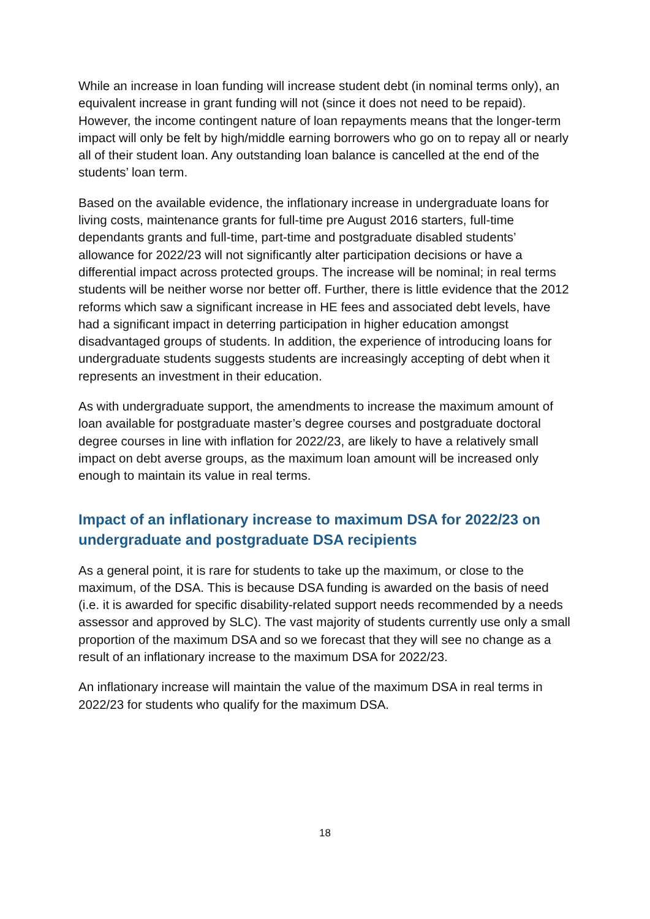While an increase in loan funding will increase student debt (in nominal terms only), an equivalent increase in grant funding will not (since it does not need to be repaid). However, the income contingent nature of loan repayments means that the longer-term impact will only be felt by high/middle earning borrowers who go on to repay all or nearly all of their student loan. Any outstanding loan balance is cancelled at the end of the students’ loan term.
Based on the available evidence, the inflationary increase in undergraduate loans for living costs, maintenance grants for full-time pre August 2016 starters, full-time dependants grants and full-time, part-time and postgraduate disabled students’ allowance for 2022/23 will not significantly alter participation decisions or have a differential impact across protected groups. The increase will be nominal; in real terms students will be neither worse nor better off. Further, there is little evidence that the 2012 reforms which saw a significant increase in HE fees and associated debt levels, have had a significant impact in deterring participation in higher education amongst disadvantaged groups of students. In addition, the experience of introducing loans for undergraduate students suggests students are increasingly accepting of debt when it represents an investment in their education.
As with undergraduate support, the amendments to increase the maximum amount of loan available for postgraduate master’s degree courses and postgraduate doctoral degree courses in line with inflation for 2022/23, are likely to have a relatively small impact on debt averse groups, as the maximum loan amount will be increased only enough to maintain its value in real terms.
Impact of an inflationary increase to maximum DSA for 2022/23 on undergraduate and postgraduate DSA recipients
As a general point, it is rare for students to take up the maximum, or close to the maximum, of the DSA. This is because DSA funding is awarded on the basis of need (i.e. it is awarded for specific disability-related support needs recommended by a needs assessor and approved by SLC). The vast majority of students currently use only a small proportion of the maximum DSA and so we forecast that they will see no change as a result of an inflationary increase to the maximum DSA for 2022/23.
An inflationary increase will maintain the value of the maximum DSA in real terms in 2022/23 for students who qualify for the maximum DSA.
18